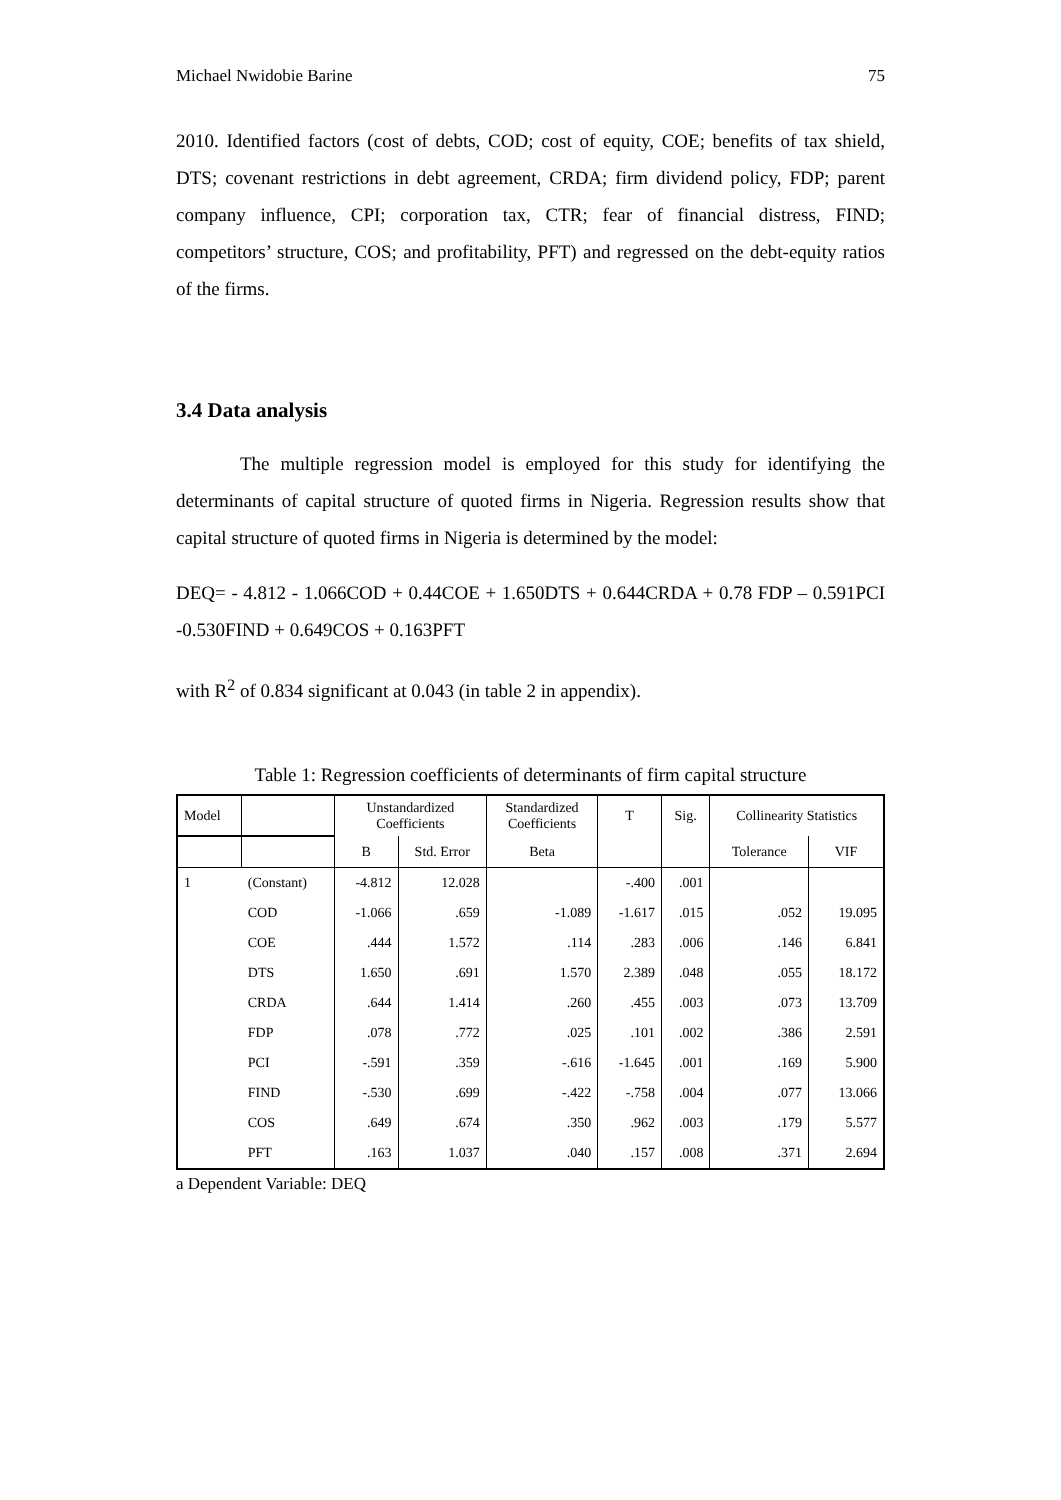Michael Nwidobie Barine 75
2010. Identified factors (cost of debts, COD; cost of equity, COE; benefits of tax shield, DTS; covenant restrictions in debt agreement, CRDA; firm dividend policy, FDP; parent company influence, CPI; corporation tax, CTR; fear of financial distress, FIND; competitors’ structure, COS; and profitability, PFT) and regressed on the debt-equity ratios of the firms.
3.4 Data analysis
The multiple regression model is employed for this study for identifying the determinants of capital structure of quoted firms in Nigeria. Regression results show that capital structure of quoted firms in Nigeria is determined by the model:
DEQ= - 4.812 - 1.066COD + 0.44COE + 1.650DTS + 0.644CRDA + 0.78 FDP – 0.591PCI -0.530FIND + 0.649COS + 0.163PFT
with R<sup>2</sup> of 0.834 significant at 0.043 (in table 2 in appendix).
Table 1: Regression coefficients of determinants of firm capital structure
| Model | | Unstandardized Coefficients | | Standardized Coefficients | T | Sig. | Collinearity Statistics | |
| --- | --- | --- | --- | --- | --- | --- | --- | --- |
| | | B | Std. Error | Beta | | | Tolerance | VIF |
| 1 | (Constant) | -4.812 | 12.028 | | -.400 | .001 | | |
| | COD | -1.066 | .659 | -1.089 | -1.617 | .015 | .052 | 19.095 |
| | COE | .444 | 1.572 | .114 | .283 | .006 | .146 | 6.841 |
| | DTS | 1.650 | .691 | 1.570 | 2.389 | .048 | .055 | 18.172 |
| | CRDA | .644 | 1.414 | .260 | .455 | .003 | .073 | 13.709 |
| | FDP | .078 | .772 | .025 | .101 | .002 | .386 | 2.591 |
| | PCI | -.591 | .359 | -.616 | -1.645 | .001 | .169 | 5.900 |
| | FIND | -.530 | .699 | -.422 | -.758 | .004 | .077 | 13.066 |
| | COS | .649 | .674 | .350 | .962 | .003 | .179 | 5.577 |
| | PFT | .163 | 1.037 | .040 | .157 | .008 | .371 | 2.694 |
a Dependent Variable: DEQ